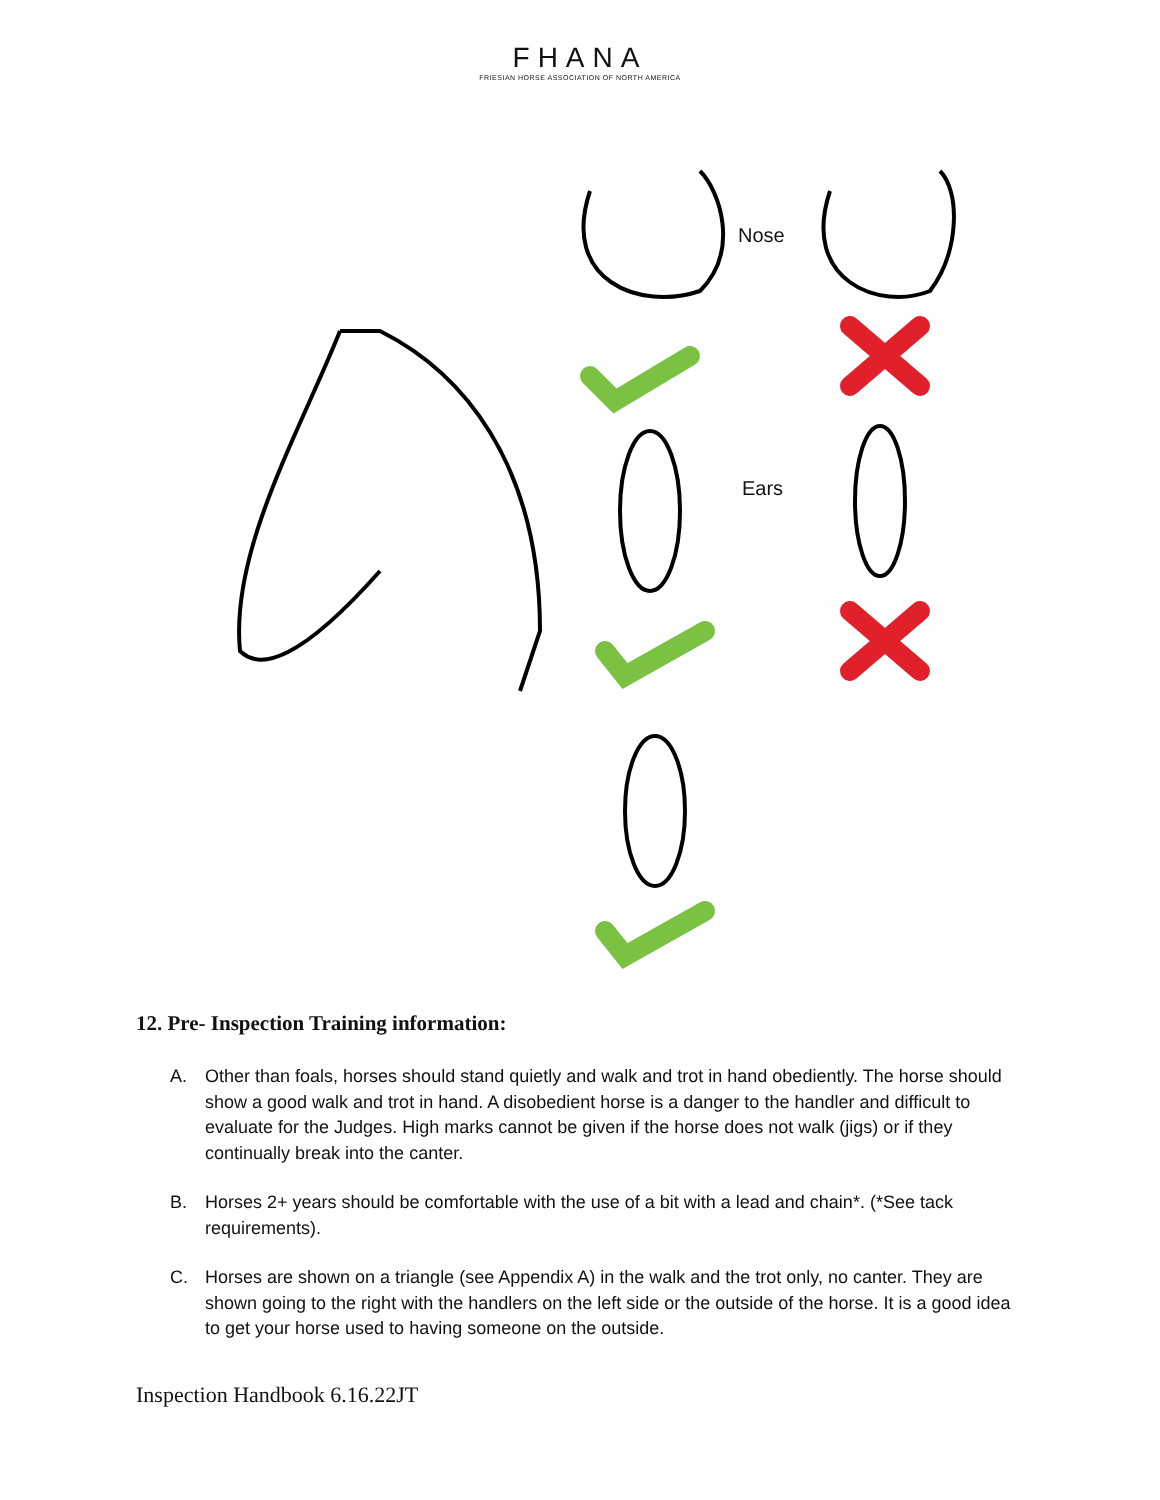FHANA
FRIESIAN HORSE ASSOCIATION OF NORTH AMERICA
Nose
Ears
12. Pre- Inspection Training information:
A. Other than foals, horses should stand quietly and walk and trot in hand obediently. The horse should show a good walk and trot in hand. A disobedient horse is a danger to the handler and difficult to evaluate for the Judges. High marks cannot be given if the horse does not walk (jigs) or if they continually break into the canter.
B. Horses 2+ years should be comfortable with the use of a bit with a lead and chain*. (*See tack requirements).
C. Horses are shown on a triangle (see Appendix A) in the walk and the trot only, no canter. They are shown going to the right with the handlers on the left side or the outside of the horse. It is a good idea to get your horse used to having someone on the outside.
Inspection Handbook 6.16.22JT